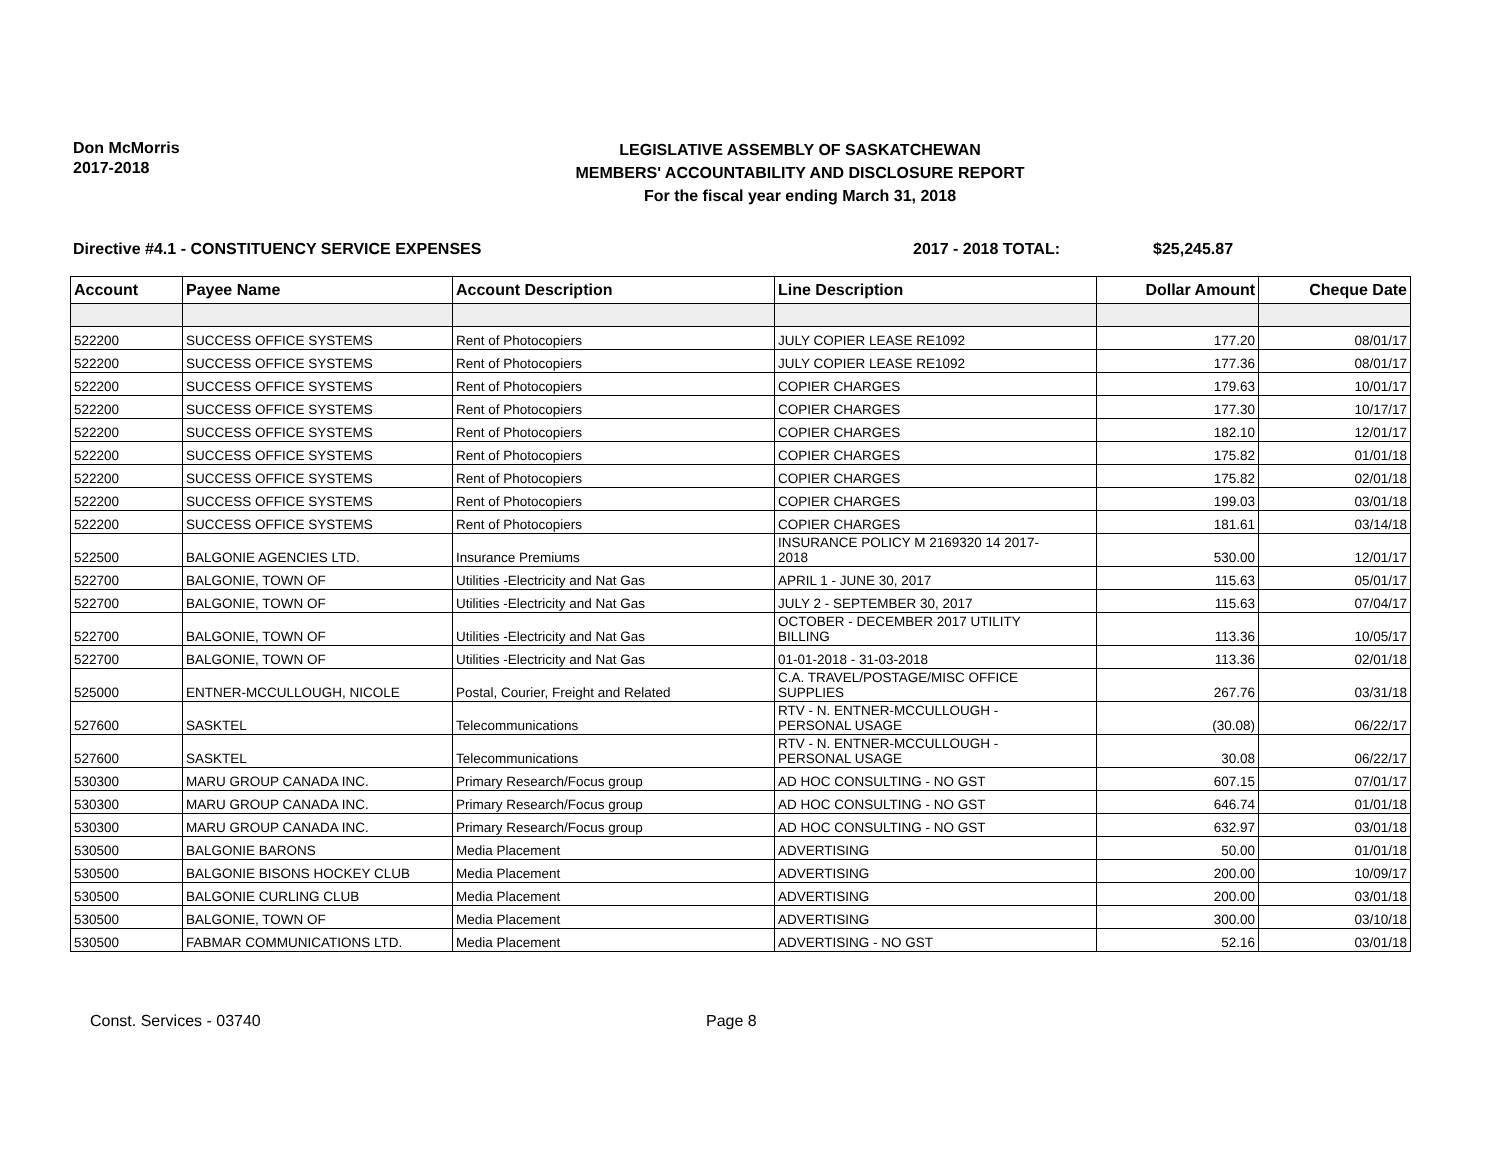Don McMorris
2017-2018
LEGISLATIVE ASSEMBLY OF SASKATCHEWAN
MEMBERS' ACCOUNTABILITY AND DISCLOSURE REPORT
For the fiscal year ending March 31, 2018
Directive #4.1 - CONSTITUENCY SERVICE EXPENSES 2017 - 2018 TOTAL: $25,245.87
| Account | Payee Name | Account Description | Line Description | Dollar Amount | Cheque Date |
| --- | --- | --- | --- | --- | --- |
| 522200 | SUCCESS OFFICE SYSTEMS | Rent of Photocopiers | JULY COPIER LEASE RE1092 | 177.20 | 08/01/17 |
| 522200 | SUCCESS OFFICE SYSTEMS | Rent of Photocopiers | JULY COPIER LEASE RE1092 | 177.36 | 08/01/17 |
| 522200 | SUCCESS OFFICE SYSTEMS | Rent of Photocopiers | COPIER CHARGES | 179.63 | 10/01/17 |
| 522200 | SUCCESS OFFICE SYSTEMS | Rent of Photocopiers | COPIER CHARGES | 177.30 | 10/17/17 |
| 522200 | SUCCESS OFFICE SYSTEMS | Rent of Photocopiers | COPIER CHARGES | 182.10 | 12/01/17 |
| 522200 | SUCCESS OFFICE SYSTEMS | Rent of Photocopiers | COPIER CHARGES | 175.82 | 01/01/18 |
| 522200 | SUCCESS OFFICE SYSTEMS | Rent of Photocopiers | COPIER CHARGES | 175.82 | 02/01/18 |
| 522200 | SUCCESS OFFICE SYSTEMS | Rent of Photocopiers | COPIER CHARGES | 199.03 | 03/01/18 |
| 522200 | SUCCESS OFFICE SYSTEMS | Rent of Photocopiers | COPIER CHARGES | 181.61 | 03/14/18 |
| 522500 | BALGONIE AGENCIES LTD. | Insurance Premiums | INSURANCE POLICY M 2169320 14 2017- 2018 | 530.00 | 12/01/17 |
| 522700 | BALGONIE, TOWN OF | Utilities -Electricity and Nat Gas | APRIL 1 - JUNE 30, 2017 | 115.63 | 05/01/17 |
| 522700 | BALGONIE, TOWN OF | Utilities -Electricity and Nat Gas | JULY 2 - SEPTEMBER 30, 2017 | 115.63 | 07/04/17 |
| 522700 | BALGONIE, TOWN OF | Utilities -Electricity and Nat Gas | OCTOBER - DECEMBER 2017 UTILITY BILLING | 113.36 | 10/05/17 |
| 522700 | BALGONIE, TOWN OF | Utilities -Electricity and Nat Gas | 01-01-2018 - 31-03-2018 | 113.36 | 02/01/18 |
| 525000 | ENTNER-MCCULLOUGH, NICOLE | Postal, Courier, Freight and Related | C.A. TRAVEL/POSTAGE/MISC OFFICE SUPPLIES | 267.76 | 03/31/18 |
| 527600 | SASKTEL | Telecommunications | RTV - N. ENTNER-MCCULLOUGH - PERSONAL USAGE | (30.08) | 06/22/17 |
| 527600 | SASKTEL | Telecommunications | RTV - N. ENTNER-MCCULLOUGH - PERSONAL USAGE | 30.08 | 06/22/17 |
| 530300 | MARU GROUP CANADA INC. | Primary Research/Focus group | AD HOC CONSULTING - NO GST | 607.15 | 07/01/17 |
| 530300 | MARU GROUP CANADA INC. | Primary Research/Focus group | AD HOC CONSULTING - NO GST | 646.74 | 01/01/18 |
| 530300 | MARU GROUP CANADA INC. | Primary Research/Focus group | AD HOC CONSULTING - NO GST | 632.97 | 03/01/18 |
| 530500 | BALGONIE BARONS | Media Placement | ADVERTISING | 50.00 | 01/01/18 |
| 530500 | BALGONIE BISONS HOCKEY CLUB | Media Placement | ADVERTISING | 200.00 | 10/09/17 |
| 530500 | BALGONIE CURLING CLUB | Media Placement | ADVERTISING | 200.00 | 03/01/18 |
| 530500 | BALGONIE, TOWN OF | Media Placement | ADVERTISING | 300.00 | 03/10/18 |
| 530500 | FABMAR COMMUNICATIONS LTD. | Media Placement | ADVERTISING - NO GST | 52.16 | 03/01/18 |
Const. Services - 03740 Page 8